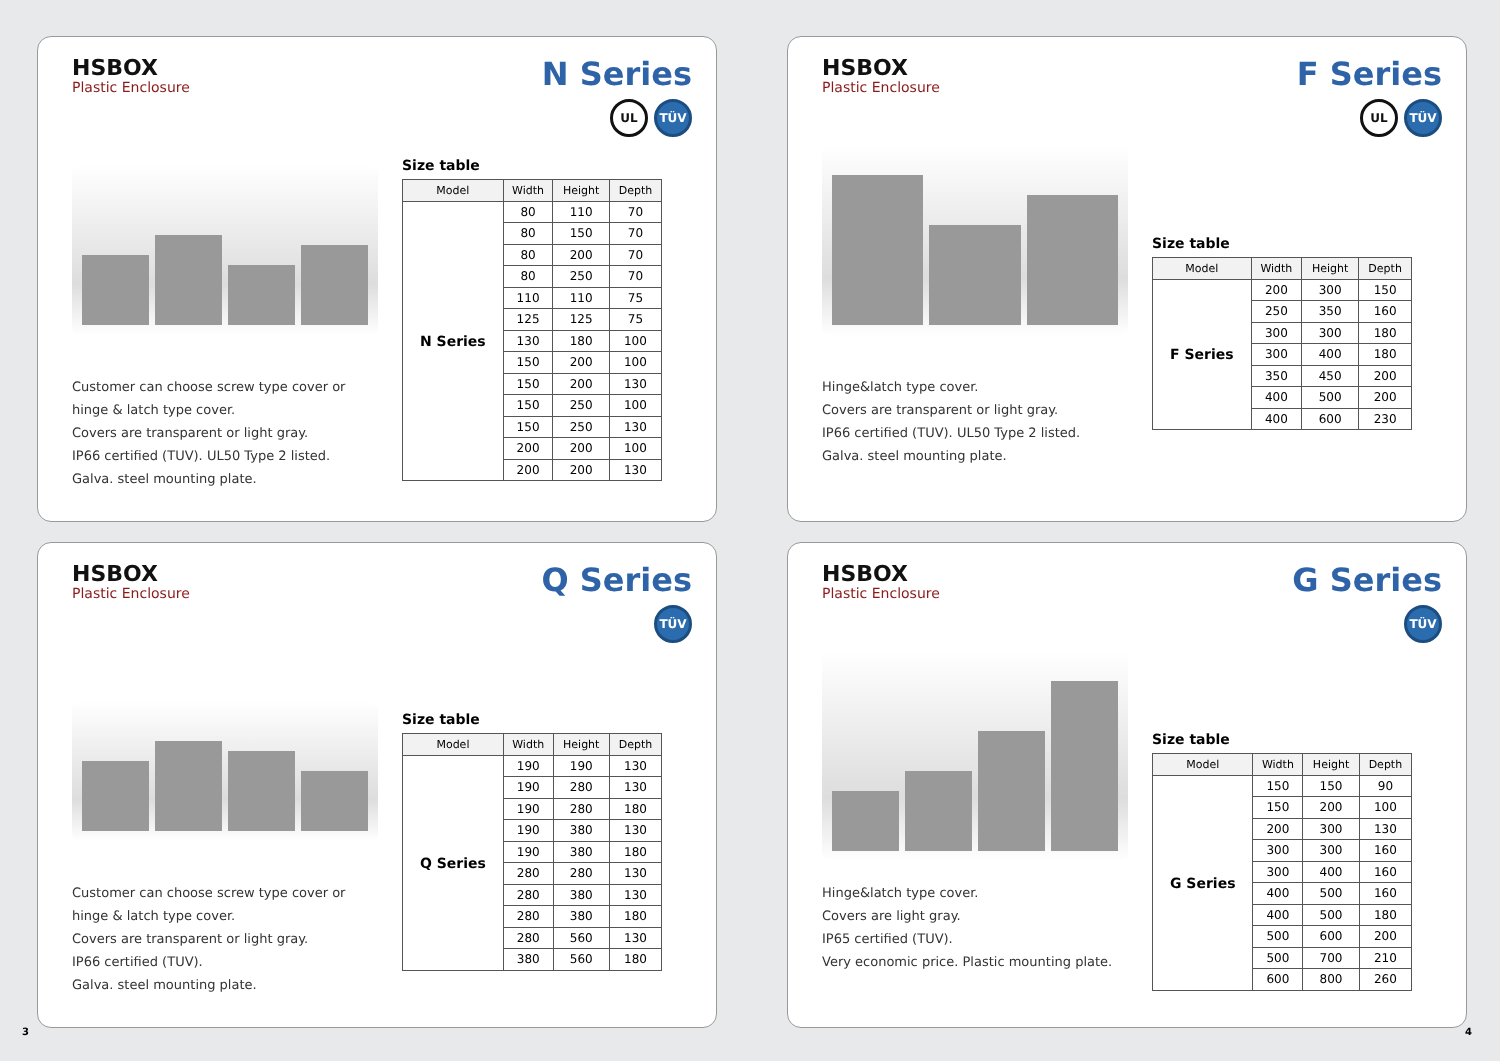HSBOX
Plastic Enclosure
N Series
UL TÜV
Customer can choose screw type cover or hinge & latch type cover.
Covers are transparent or light gray.
IP66 certified (TUV). UL50 Type 2 listed.
Galva. steel mounting plate.
Size table
| Model | Width | Height | Depth |
| --- | --- | --- | --- |
| N Series | 80 | 110 | 70 |
| | 80 | 150 | 70 |
| | 80 | 200 | 70 |
| | 80 | 250 | 70 |
| | 110 | 110 | 75 |
| | 125 | 125 | 75 |
| | 130 | 180 | 100 |
| | 150 | 200 | 100 |
| | 150 | 200 | 130 |
| | 150 | 250 | 100 |
| | 150 | 250 | 130 |
| | 200 | 200 | 100 |
| | 200 | 200 | 130 |
HSBOX
Plastic Enclosure
F Series
UL TÜV
Hinge&latch type cover.
Covers are transparent or light gray.
IP66 certified (TUV). UL50 Type 2 listed.
Galva. steel mounting plate.
Size table
| Model | Width | Height | Depth |
| --- | --- | --- | --- |
| F Series | 200 | 300 | 150 |
| | 250 | 350 | 160 |
| | 300 | 300 | 180 |
| | 300 | 400 | 180 |
| | 350 | 450 | 200 |
| | 400 | 500 | 200 |
| | 400 | 600 | 230 |
HSBOX
Plastic Enclosure
Q Series
TÜV
Customer can choose screw type cover or hinge & latch type cover.
Covers are transparent or light gray.
IP66 certified (TUV).
Galva. steel mounting plate.
Size table
| Model | Width | Height | Depth |
| --- | --- | --- | --- |
| Q Series | 190 | 190 | 130 |
| | 190 | 280 | 130 |
| | 190 | 280 | 180 |
| | 190 | 380 | 130 |
| | 190 | 380 | 180 |
| | 280 | 280 | 130 |
| | 280 | 380 | 130 |
| | 280 | 380 | 180 |
| | 280 | 560 | 130 |
| | 380 | 560 | 180 |
HSBOX
Plastic Enclosure
G Series
TÜV
Hinge&latch type cover.
Covers are light gray.
IP65 certified (TUV).
Very economic price. Plastic mounting plate.
Size table
| Model | Width | Height | Depth |
| --- | --- | --- | --- |
| G Series | 150 | 150 | 90 |
| | 150 | 200 | 100 |
| | 200 | 300 | 130 |
| | 300 | 300 | 160 |
| | 300 | 400 | 160 |
| | 400 | 500 | 160 |
| | 400 | 500 | 180 |
| | 500 | 600 | 200 |
| | 500 | 700 | 210 |
| | 600 | 800 | 260 |
3 4